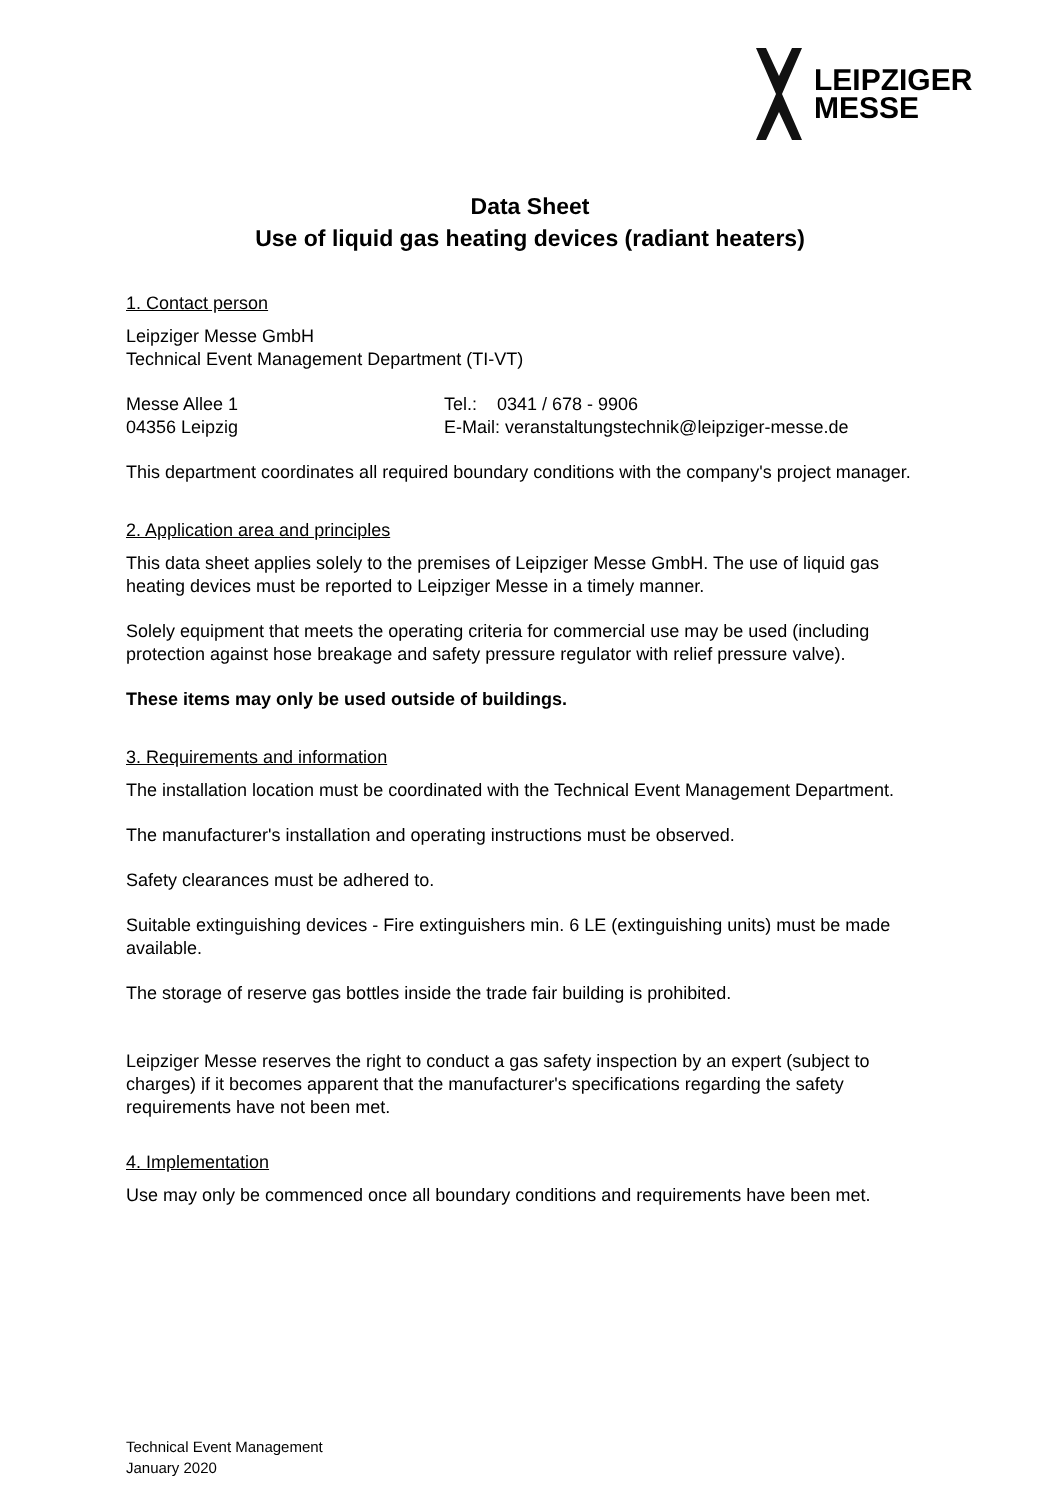LEIPZIGER
MESSE
Data Sheet
Use of liquid gas heating devices (radiant heaters)
1. Contact person
Leipziger Messe GmbH
Technical Event Management Department (TI-VT)
Messe Allee 1 Tel.: 0341 / 678 - 9906
04356 Leipzig E-Mail: veranstaltungstechnik@leipziger-messe.de
This department coordinates all required boundary conditions with the company's project manager.
2. Application area and principles
This data sheet applies solely to the premises of Leipziger Messe GmbH. The use of liquid gas heating devices must be reported to Leipziger Messe in a timely manner.
Solely equipment that meets the operating criteria for commercial use may be used (including protection against hose breakage and safety pressure regulator with relief pressure valve).
These items may only be used outside of buildings.
3. Requirements and information
The installation location must be coordinated with the Technical Event Management Department.
The manufacturer's installation and operating instructions must be observed.
Safety clearances must be adhered to.
Suitable extinguishing devices - Fire extinguishers min. 6 LE (extinguishing units) must be made available.
The storage of reserve gas bottles inside the trade fair building is prohibited.
Leipziger Messe reserves the right to conduct a gas safety inspection by an expert (subject to charges) if it becomes apparent that the manufacturer's specifications regarding the safety requirements have not been met.
4. Implementation
Use may only be commenced once all boundary conditions and requirements have been met.
Technical Event Management
January 2020